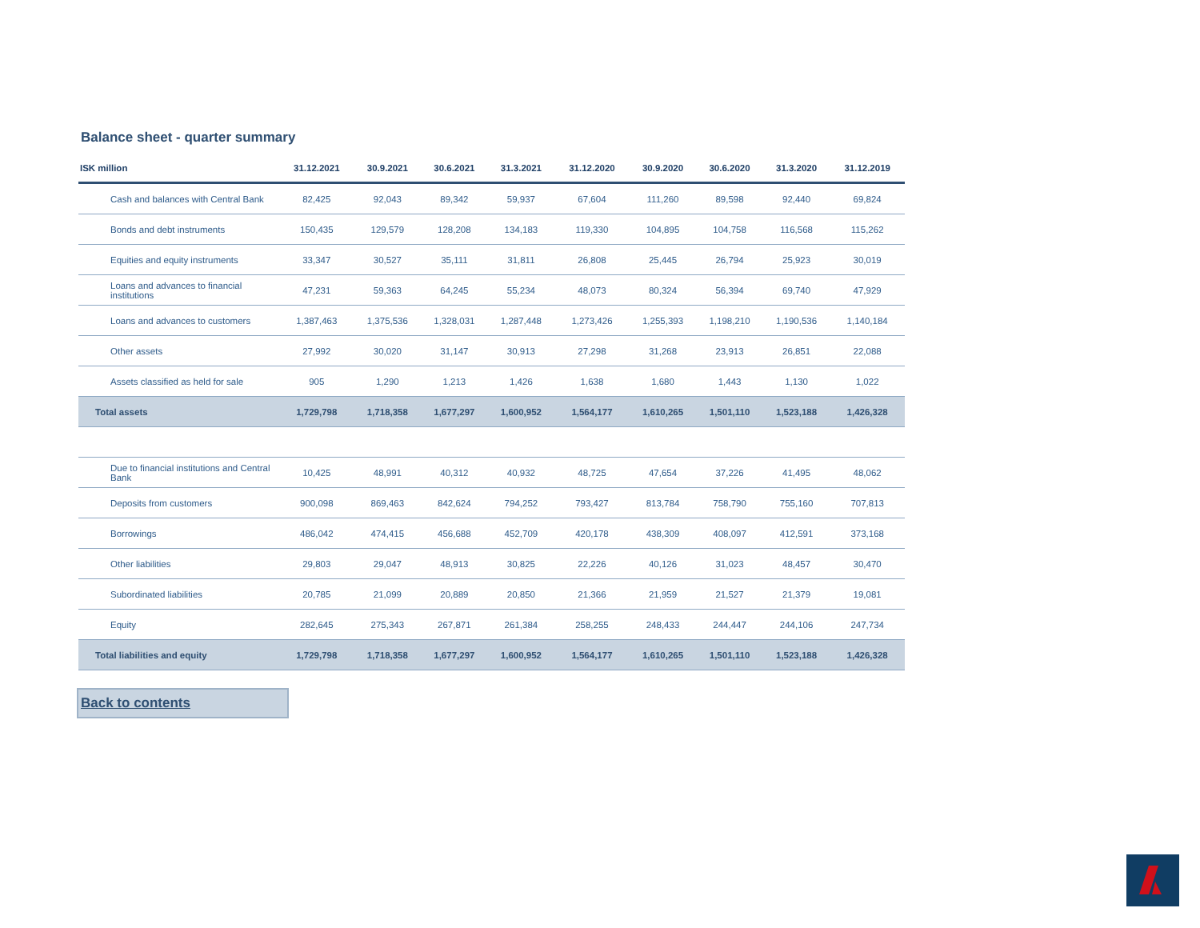Balance sheet - quarter summary
| ISK million | 31.12.2021 | 30.9.2021 | 30.6.2021 | 31.3.2021 | 31.12.2020 | 30.9.2020 | 30.6.2020 | 31.3.2020 | 31.12.2019 |
| --- | --- | --- | --- | --- | --- | --- | --- | --- | --- |
| Cash and balances with Central Bank | 82,425 | 92,043 | 89,342 | 59,937 | 67,604 | 111,260 | 89,598 | 92,440 | 69,824 |
| Bonds and debt instruments | 150,435 | 129,579 | 128,208 | 134,183 | 119,330 | 104,895 | 104,758 | 116,568 | 115,262 |
| Equities and equity instruments | 33,347 | 30,527 | 35,111 | 31,811 | 26,808 | 25,445 | 26,794 | 25,923 | 30,019 |
| Loans and advances to financial institutions | 47,231 | 59,363 | 64,245 | 55,234 | 48,073 | 80,324 | 56,394 | 69,740 | 47,929 |
| Loans and advances to customers | 1,387,463 | 1,375,536 | 1,328,031 | 1,287,448 | 1,273,426 | 1,255,393 | 1,198,210 | 1,190,536 | 1,140,184 |
| Other assets | 27,992 | 30,020 | 31,147 | 30,913 | 27,298 | 31,268 | 23,913 | 26,851 | 22,088 |
| Assets classified as held for sale | 905 | 1,290 | 1,213 | 1,426 | 1,638 | 1,680 | 1,443 | 1,130 | 1,022 |
| Total assets | 1,729,798 | 1,718,358 | 1,677,297 | 1,600,952 | 1,564,177 | 1,610,265 | 1,501,110 | 1,523,188 | 1,426,328 |
| Due to financial institutions and Central Bank | 10,425 | 48,991 | 40,312 | 40,932 | 48,725 | 47,654 | 37,226 | 41,495 | 48,062 |
| Deposits from customers | 900,098 | 869,463 | 842,624 | 794,252 | 793,427 | 813,784 | 758,790 | 755,160 | 707,813 |
| Borrowings | 486,042 | 474,415 | 456,688 | 452,709 | 420,178 | 438,309 | 408,097 | 412,591 | 373,168 |
| Other liabilities | 29,803 | 29,047 | 48,913 | 30,825 | 22,226 | 40,126 | 31,023 | 48,457 | 30,470 |
| Subordinated liabilities | 20,785 | 21,099 | 20,889 | 20,850 | 21,366 | 21,959 | 21,527 | 21,379 | 19,081 |
| Equity | 282,645 | 275,343 | 267,871 | 261,384 | 258,255 | 248,433 | 244,447 | 244,106 | 247,734 |
| Total liabilities and equity | 1,729,798 | 1,718,358 | 1,677,297 | 1,600,952 | 1,564,177 | 1,610,265 | 1,501,110 | 1,523,188 | 1,426,328 |
Back to contents